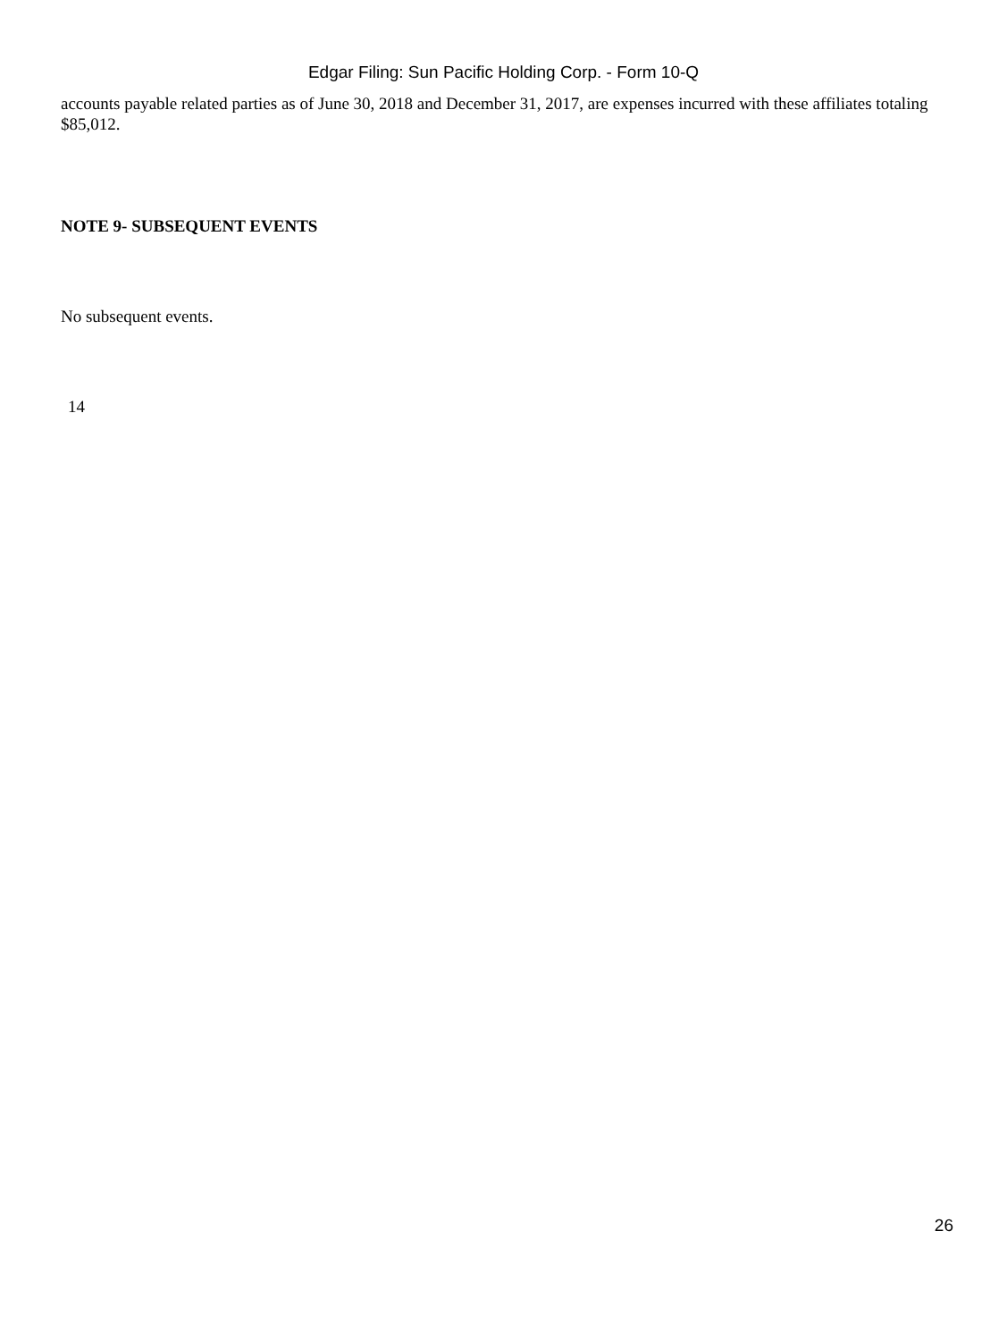Edgar Filing: Sun Pacific Holding Corp. - Form 10-Q
accounts payable related parties as of June 30, 2018 and December 31, 2017, are expenses incurred with these affiliates totaling $85,012.
NOTE 9- SUBSEQUENT EVENTS
No subsequent events.
14
26